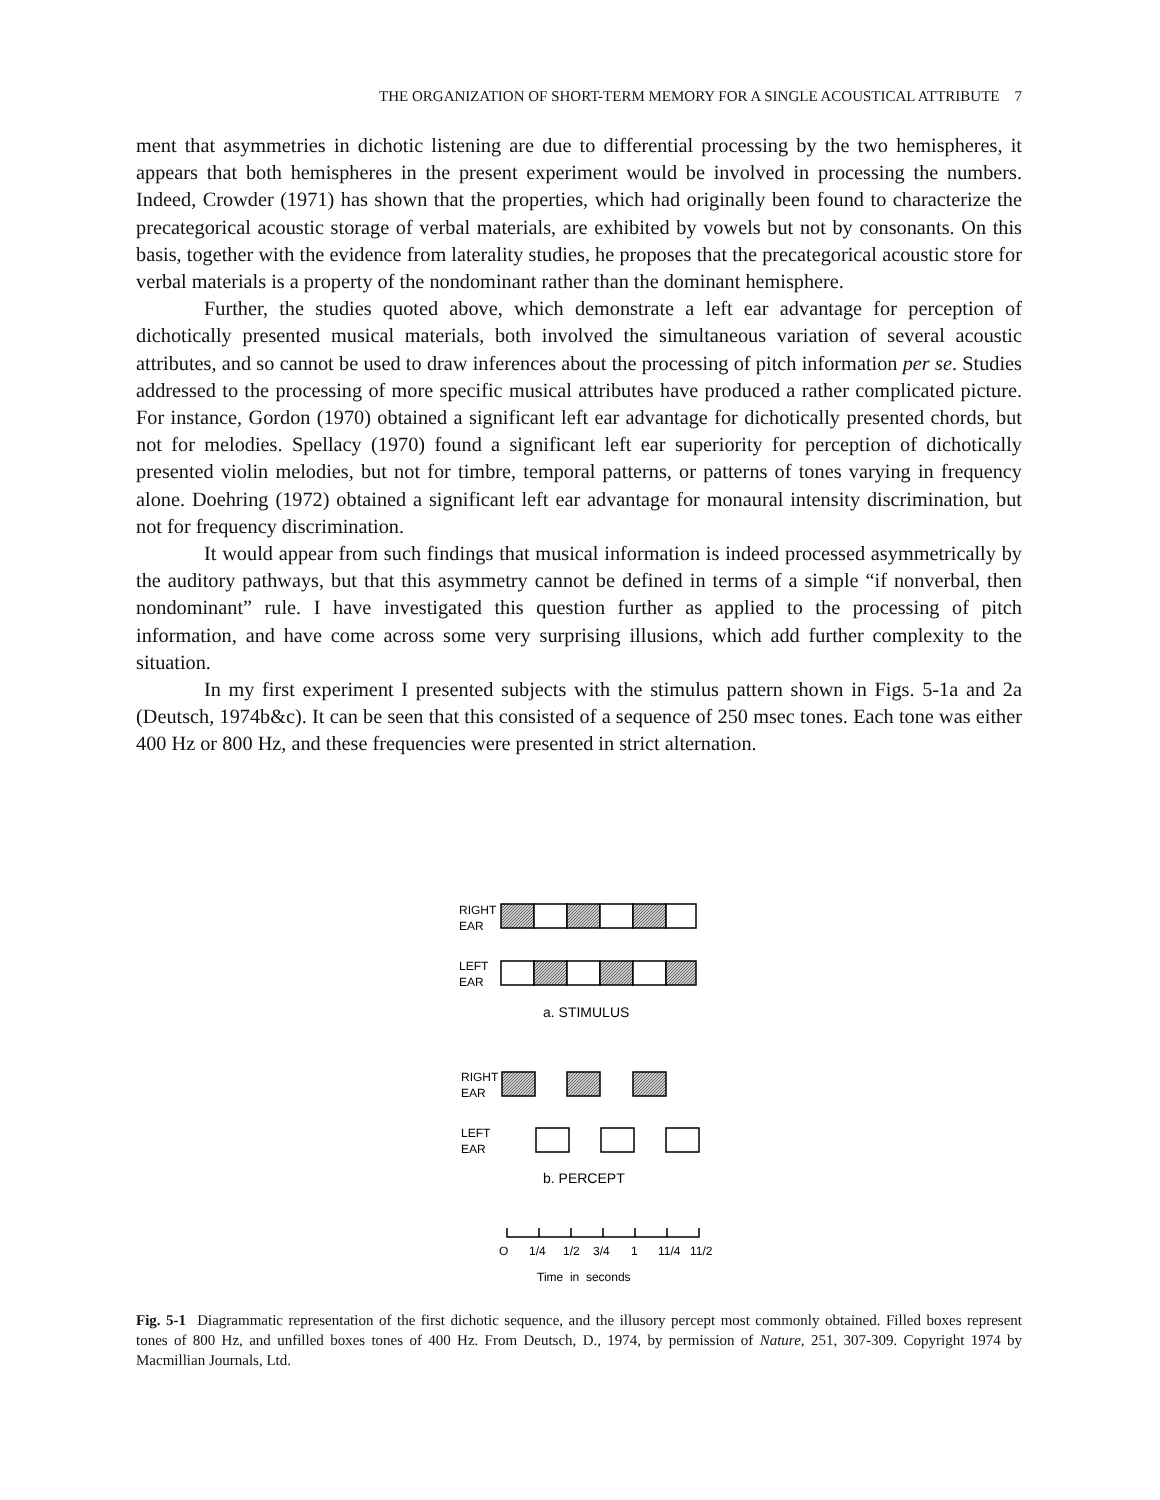THE ORGANIZATION OF SHORT-TERM MEMORY FOR A SINGLE ACOUSTICAL ATTRIBUTE 7
ment that asymmetries in dichotic listening are due to differential processing by the two hemispheres, it appears that both hemispheres in the present experiment would be involved in processing the numbers. Indeed, Crowder (1971) has shown that the properties, which had originally been found to characterize the precategorical acoustic storage of verbal materials, are exhibited by vowels but not by consonants. On this basis, together with the evidence from laterality studies, he proposes that the precategorical acoustic store for verbal materials is a property of the nondominant rather than the dominant hemisphere.
Further, the studies quoted above, which demonstrate a left ear advantage for perception of dichotically presented musical materials, both involved the simultaneous variation of several acoustic attributes, and so cannot be used to draw inferences about the processing of pitch information per se. Studies addressed to the processing of more specific musical attributes have produced a rather complicated picture. For instance, Gordon (1970) obtained a significant left ear advantage for dichotically presented chords, but not for melodies. Spellacy (1970) found a significant left ear superiority for perception of dichotically presented violin melodies, but not for timbre, temporal patterns, or patterns of tones varying in frequency alone. Doehring (1972) obtained a significant left ear advantage for monaural intensity discrimination, but not for frequency discrimination.
It would appear from such findings that musical information is indeed processed asymmetrically by the auditory pathways, but that this asymmetry cannot be defined in terms of a simple “if nonverbal, then nondominant” rule. I have investigated this question further as applied to the processing of pitch information, and have come across some very surprising illusions, which add further complexity to the situation.
In my first experiment I presented subjects with the stimulus pattern shown in Figs. 5-1a and 2a (Deutsch, 1974b&c). It can be seen that this consisted of a sequence of 250 msec tones. Each tone was either 400 Hz or 800 Hz, and these frequencies were presented in strict alternation.
RIGHT
EAR
LEFT
EAR
a. STIMULUS
RIGHT
EAR
LEFT
EAR
b. PERCEPT
O
1/4
1/2
3/4
1
11/4
11/2
Time in seconds
Fig. 5-1 Diagrammatic representation of the first dichotic sequence, and the illusory percept most commonly obtained. Filled boxes represent tones of 800 Hz, and unfilled boxes tones of 400 Hz. From Deutsch, D., 1974, by permission of Nature, 251, 307-309. Copyright 1974 by Macmillian Journals, Ltd.